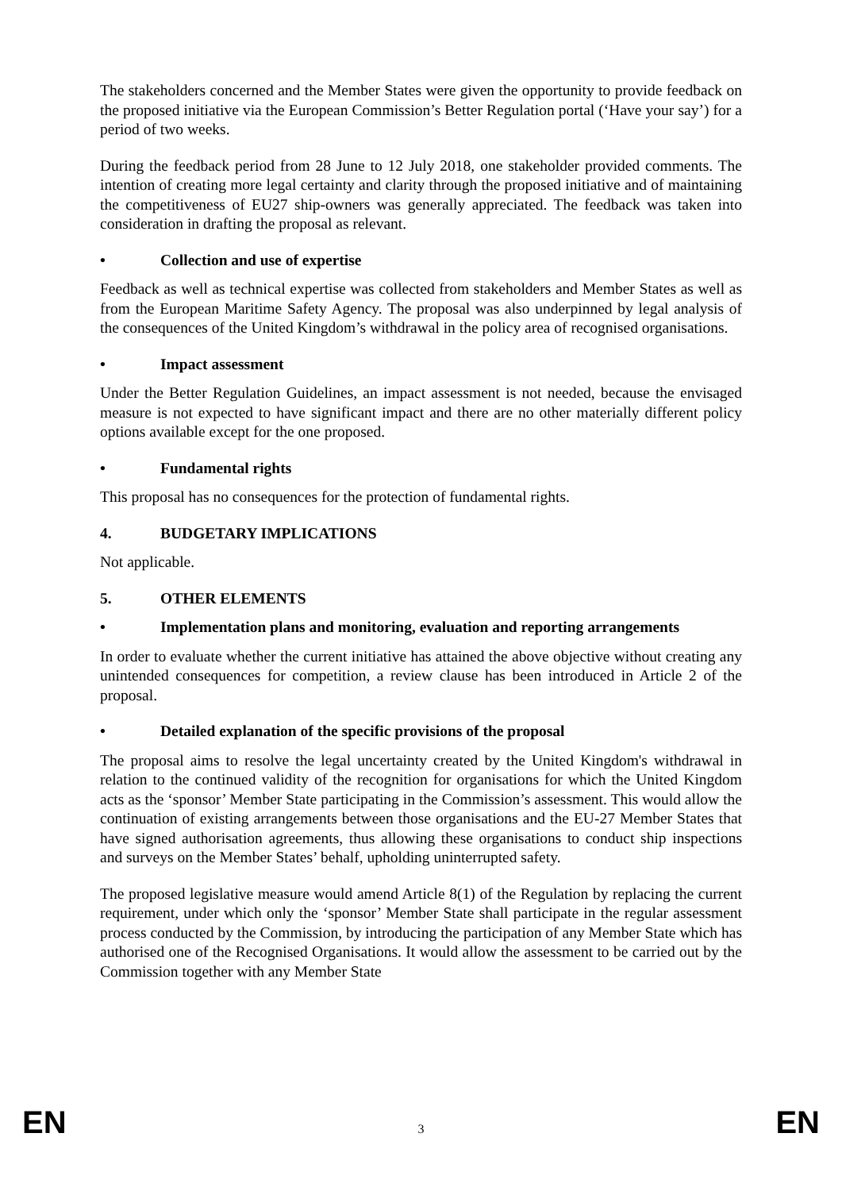The stakeholders concerned and the Member States were given the opportunity to provide feedback on the proposed initiative via the European Commission’s Better Regulation portal (‘Have your say’) for a period of two weeks.
During the feedback period from 28 June to 12 July 2018, one stakeholder provided comments. The intention of creating more legal certainty and clarity through the proposed initiative and of maintaining the competitiveness of EU27 ship-owners was generally appreciated. The feedback was taken into consideration in drafting the proposal as relevant.
• Collection and use of expertise
Feedback as well as technical expertise was collected from stakeholders and Member States as well as from the European Maritime Safety Agency. The proposal was also underpinned by legal analysis of the consequences of the United Kingdom’s withdrawal in the policy area of recognised organisations.
• Impact assessment
Under the Better Regulation Guidelines, an impact assessment is not needed, because the envisaged measure is not expected to have significant impact and there are no other materially different policy options available except for the one proposed.
• Fundamental rights
This proposal has no consequences for the protection of fundamental rights.
4. BUDGETARY IMPLICATIONS
Not applicable.
5. OTHER ELEMENTS
• Implementation plans and monitoring, evaluation and reporting arrangements
In order to evaluate whether the current initiative has attained the above objective without creating any unintended consequences for competition, a review clause has been introduced in Article 2 of the proposal.
• Detailed explanation of the specific provisions of the proposal
The proposal aims to resolve the legal uncertainty created by the United Kingdom's withdrawal in relation to the continued validity of the recognition for organisations for which the United Kingdom acts as the ‘sponsor’ Member State participating in the Commission’s assessment. This would allow the continuation of existing arrangements between those organisations and the EU-27 Member States that have signed authorisation agreements, thus allowing these organisations to conduct ship inspections and surveys on the Member States’ behalf, upholding uninterrupted safety.
The proposed legislative measure would amend Article 8(1) of the Regulation by replacing the current requirement, under which only the ‘sponsor’ Member State shall participate in the regular assessment process conducted by the Commission, by introducing the participation of any Member State which has authorised one of the Recognised Organisations. It would allow the assessment to be carried out by the Commission together with any Member State
EN 3 EN